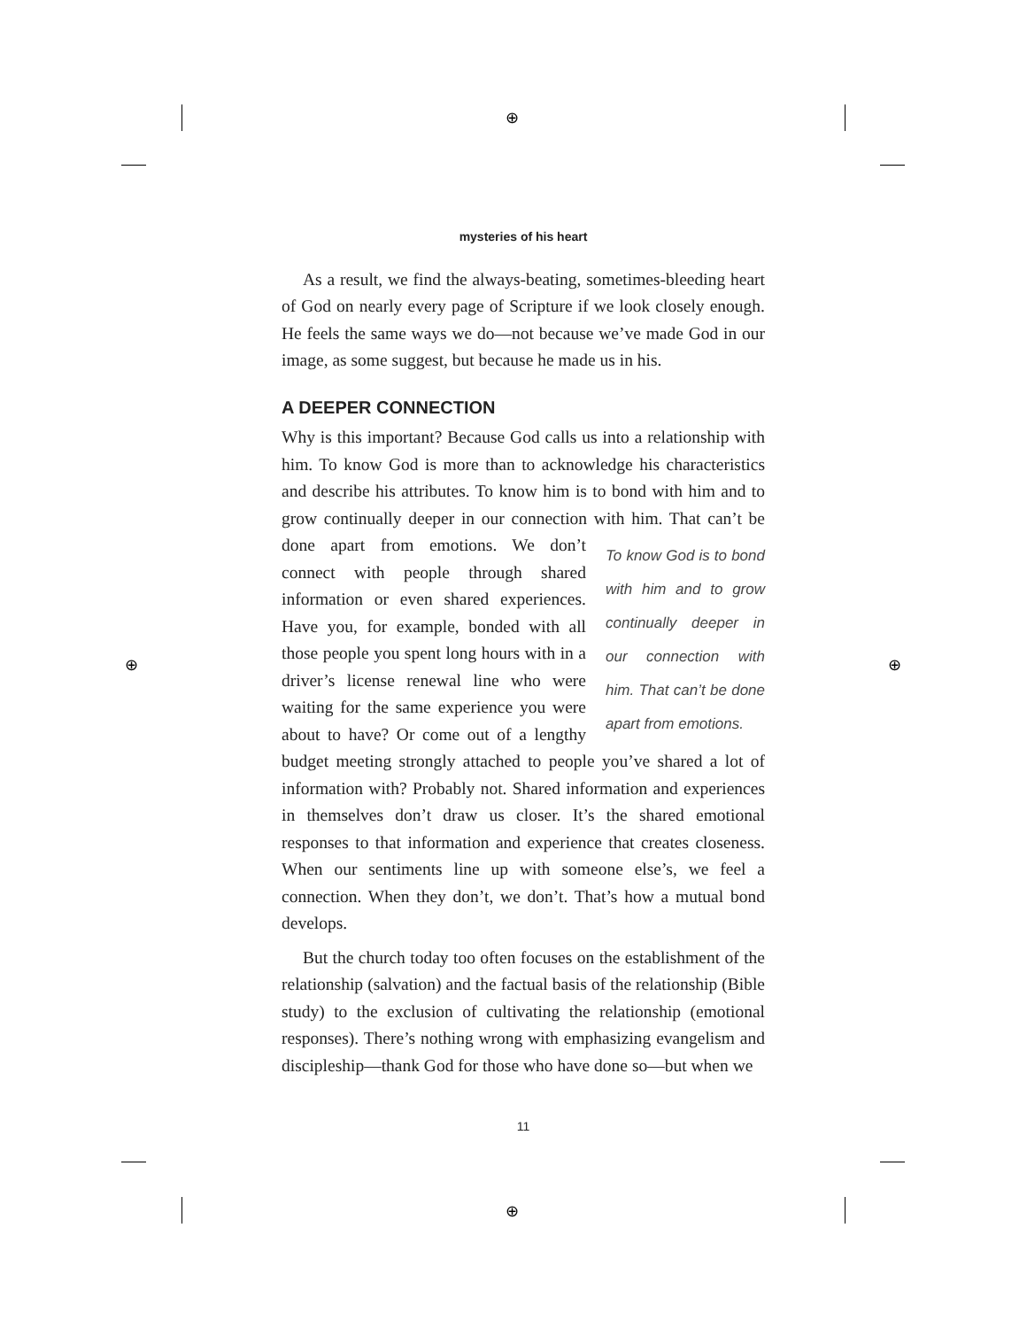⊕
⊕
⊕ ⊕
mysteries of his heart
As a result, we find the always-beating, sometimes-bleeding heart of God on nearly every page of Scripture if we look closely enough. He feels the same ways we do—not because we’ve made God in our image, as some suggest, but because he made us in his.
A DEEPER CONNECTION
Why is this important? Because God calls us into a relationship with him. To know God is more than to acknowledge his characteristics and describe his attributes. To know him is to bond with him and to grow continually deeper in our connection with him. That can’t be done To know God is to bond with him and to grow continually deeper in our connection with him. That can’t be done apart from emotions. apart from emotions. We don’t connect with people through shared information or even shared experiences. Have you, for example, bonded with all those people you spent long hours with in a driver’s license renewal line who were waiting for the same experience you were about to have? Or come out of a lengthy budget meeting strongly attached to people you’ve shared a lot of information with? Probably not. Shared information and experiences in themselves don’t draw us closer. It’s the shared emotional responses to that information and experience that creates closeness. When our sentiments line up with someone else’s, we feel a connection. When they don’t, we don’t. That’s how a mutual bond develops.
But the church today too often focuses on the establishment of the relationship (salvation) and the factual basis of the relationship (Bible study) to the exclusion of cultivating the relationship (emotional responses). There’s nothing wrong with emphasizing evangelism and discipleship—thank God for those who have done so—but when we
11